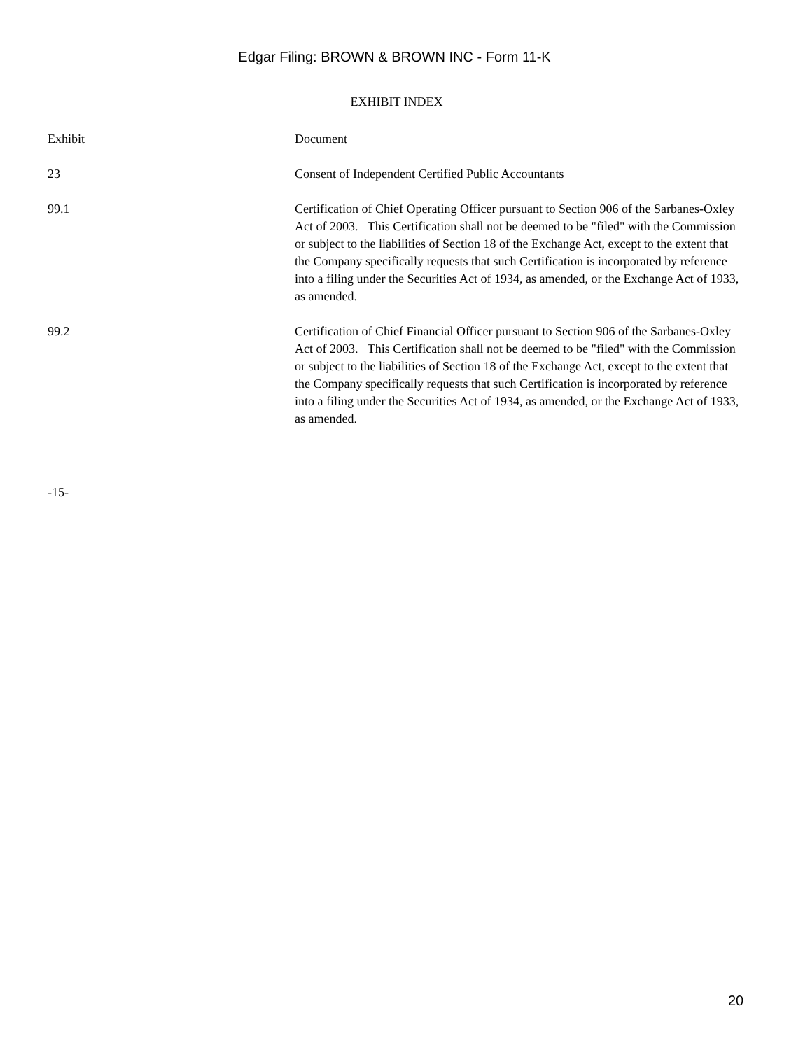Edgar Filing: BROWN & BROWN INC - Form 11-K
EXHIBIT INDEX
| Exhibit | Document |
| --- | --- |
| 23 | Consent of Independent Certified Public Accountants |
| 99.1 | Certification of Chief Operating Officer pursuant to Section 906 of the Sarbanes-Oxley Act of 2003. This Certification shall not be deemed to be "filed" with the Commission or subject to the liabilities of Section 18 of the Exchange Act, except to the extent that the Company specifically requests that such Certification is incorporated by reference into a filing under the Securities Act of 1934, as amended, or the Exchange Act of 1933, as amended. |
| 99.2 | Certification of Chief Financial Officer pursuant to Section 906 of the Sarbanes-Oxley Act of 2003. This Certification shall not be deemed to be "filed" with the Commission or subject to the liabilities of Section 18 of the Exchange Act, except to the extent that the Company specifically requests that such Certification is incorporated by reference into a filing under the Securities Act of 1934, as amended, or the Exchange Act of 1933, as amended. |
-15-
20